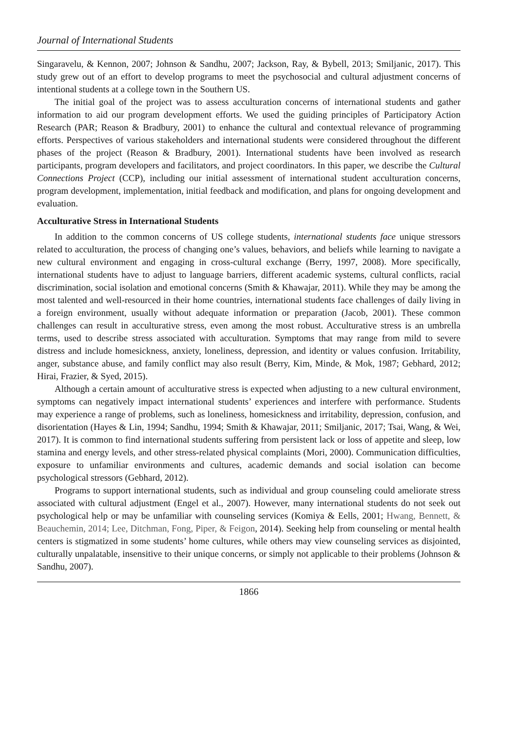Journal of International Students
Singaravelu, & Kennon, 2007; Johnson & Sandhu, 2007; Jackson, Ray, & Bybell, 2013; Smiljanic, 2017). This study grew out of an effort to develop programs to meet the psychosocial and cultural adjustment concerns of intentional students at a college town in the Southern US.
The initial goal of the project was to assess acculturation concerns of international students and gather information to aid our program development efforts. We used the guiding principles of Participatory Action Research (PAR; Reason & Bradbury, 2001) to enhance the cultural and contextual relevance of programming efforts. Perspectives of various stakeholders and international students were considered throughout the different phases of the project (Reason & Bradbury, 2001). International students have been involved as research participants, program developers and facilitators, and project coordinators. In this paper, we describe the Cultural Connections Project (CCP), including our initial assessment of international student acculturation concerns, program development, implementation, initial feedback and modification, and plans for ongoing development and evaluation.
Acculturative Stress in International Students
In addition to the common concerns of US college students, international students face unique stressors related to acculturation, the process of changing one’s values, behaviors, and beliefs while learning to navigate a new cultural environment and engaging in cross-cultural exchange (Berry, 1997, 2008). More specifically, international students have to adjust to language barriers, different academic systems, cultural conflicts, racial discrimination, social isolation and emotional concerns (Smith & Khawajar, 2011). While they may be among the most talented and well-resourced in their home countries, international students face challenges of daily living in a foreign environment, usually without adequate information or preparation (Jacob, 2001). These common challenges can result in acculturative stress, even among the most robust. Acculturative stress is an umbrella terms, used to describe stress associated with acculturation. Symptoms that may range from mild to severe distress and include homesickness, anxiety, loneliness, depression, and identity or values confusion. Irritability, anger, substance abuse, and family conflict may also result (Berry, Kim, Minde, & Mok, 1987; Gebhard, 2012; Hirai, Frazier, & Syed, 2015).
Although a certain amount of acculturative stress is expected when adjusting to a new cultural environment, symptoms can negatively impact international students’ experiences and interfere with performance. Students may experience a range of problems, such as loneliness, homesickness and irritability, depression, confusion, and disorientation (Hayes & Lin, 1994; Sandhu, 1994; Smith & Khawajar, 2011; Smiljanic, 2017; Tsai, Wang, & Wei, 2017). It is common to find international students suffering from persistent lack or loss of appetite and sleep, low stamina and energy levels, and other stress-related physical complaints (Mori, 2000). Communication difficulties, exposure to unfamiliar environments and cultures, academic demands and social isolation can become psychological stressors (Gebhard, 2012).
Programs to support international students, such as individual and group counseling could ameliorate stress associated with cultural adjustment (Engel et al., 2007). However, many international students do not seek out psychological help or may be unfamiliar with counseling services (Komiya & Eells, 2001; Hwang, Bennett, & Beauchemin, 2014; Lee, Ditchman, Fong, Piper, & Feigon, 2014). Seeking help from counseling or mental health centers is stigmatized in some students’ home cultures, while others may view counseling services as disjointed, culturally unpalatable, insensitive to their unique concerns, or simply not applicable to their problems (Johnson & Sandhu, 2007).
1866